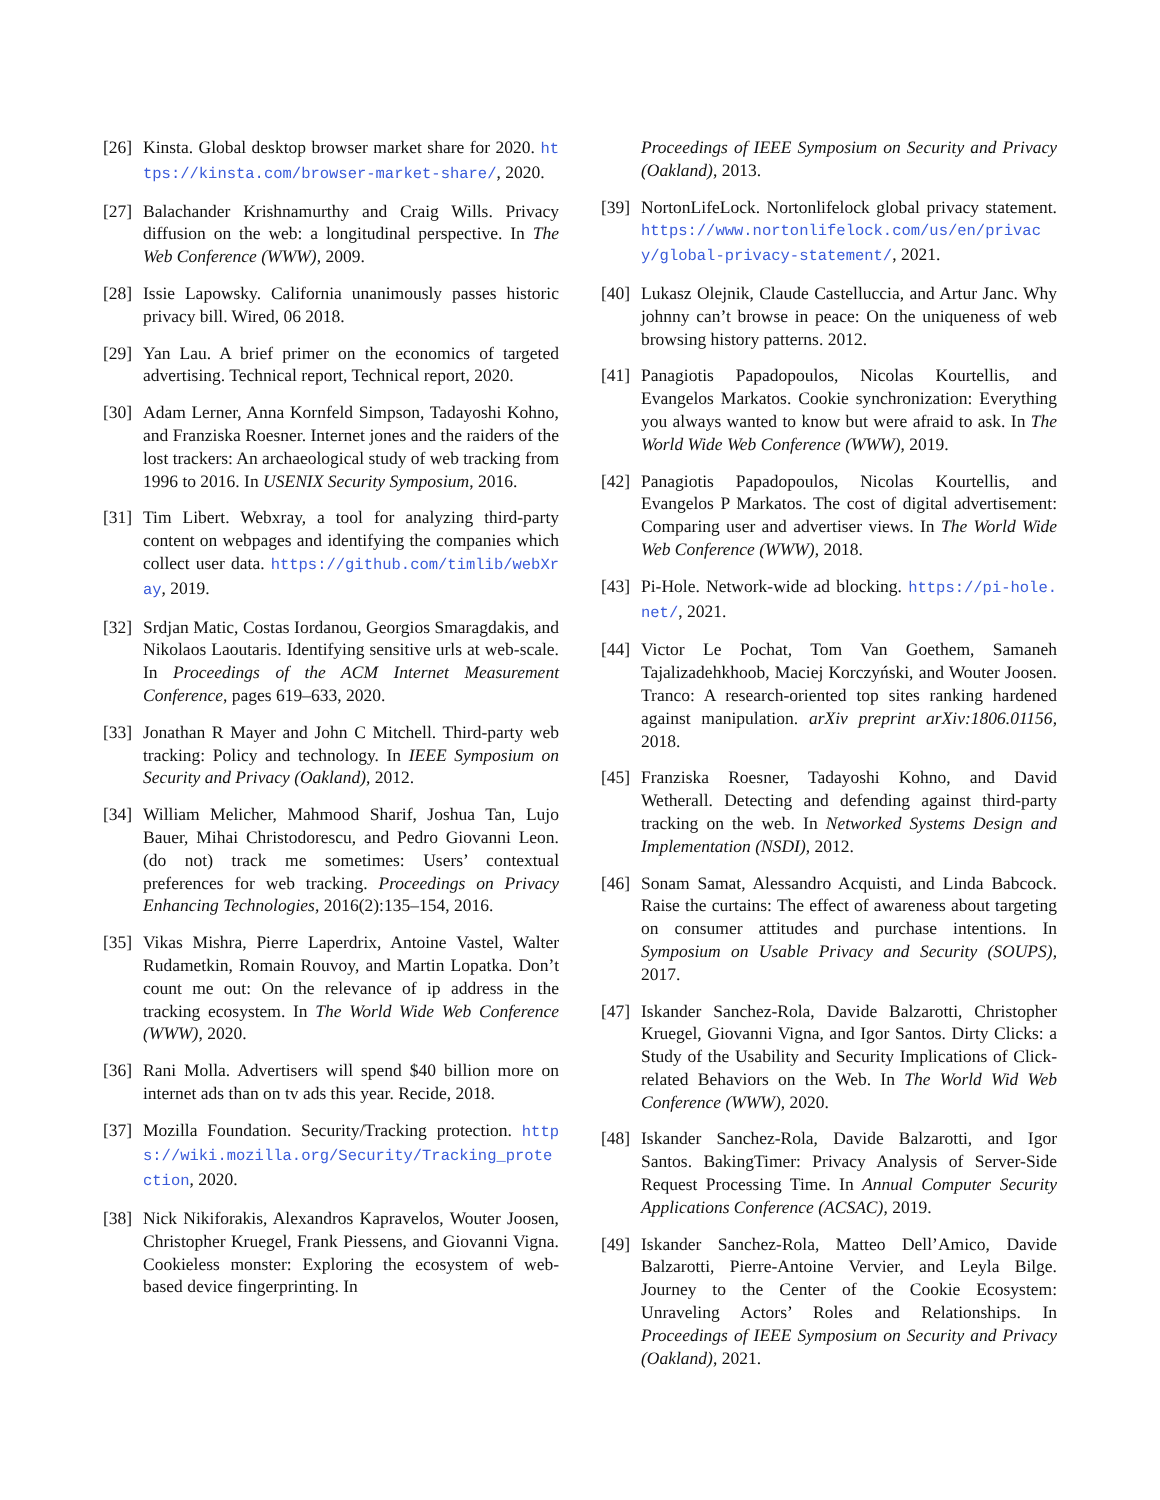[26] Kinsta. Global desktop browser market share for 2020. https://kinsta.com/browser-market-share/, 2020.
[27] Balachander Krishnamurthy and Craig Wills. Privacy diffusion on the web: a longitudinal perspective. In The Web Conference (WWW), 2009.
[28] Issie Lapowsky. California unanimously passes historic privacy bill. Wired, 06 2018.
[29] Yan Lau. A brief primer on the economics of targeted advertising. Technical report, Technical report, 2020.
[30] Adam Lerner, Anna Kornfeld Simpson, Tadayoshi Kohno, and Franziska Roesner. Internet jones and the raiders of the lost trackers: An archaeological study of web tracking from 1996 to 2016. In USENIX Security Symposium, 2016.
[31] Tim Libert. Webxray, a tool for analyzing third-party content on webpages and identifying the companies which collect user data. https://github.com/timlib/webXray, 2019.
[32] Srdjan Matic, Costas Iordanou, Georgios Smaragdakis, and Nikolaos Laoutaris. Identifying sensitive urls at web-scale. In Proceedings of the ACM Internet Measurement Conference, pages 619–633, 2020.
[33] Jonathan R Mayer and John C Mitchell. Third-party web tracking: Policy and technology. In IEEE Symposium on Security and Privacy (Oakland), 2012.
[34] William Melicher, Mahmood Sharif, Joshua Tan, Lujo Bauer, Mihai Christodorescu, and Pedro Giovanni Leon. (do not) track me sometimes: Users’ contextual preferences for web tracking. Proceedings on Privacy Enhancing Technologies, 2016(2):135–154, 2016.
[35] Vikas Mishra, Pierre Laperdrix, Antoine Vastel, Walter Rudametkin, Romain Rouvoy, and Martin Lopatka. Don’t count me out: On the relevance of ip address in the tracking ecosystem. In The World Wide Web Conference (WWW), 2020.
[36] Rani Molla. Advertisers will spend $40 billion more on internet ads than on tv ads this year. Recide, 2018.
[37] Mozilla Foundation. Security/Tracking protection. https://wiki.mozilla.org/Security/Tracking_protection, 2020.
[38] Nick Nikiforakis, Alexandros Kapravelos, Wouter Joosen, Christopher Kruegel, Frank Piessens, and Giovanni Vigna. Cookieless monster: Exploring the ecosystem of web-based device fingerprinting. In
Proceedings of IEEE Symposium on Security and Privacy (Oakland), 2013.
[39] NortonLifeLock. Nortonlifelock global privacy statement. https://www.nortonlifelock.com/us/en/privacy/global-privacy-statement/, 2021.
[40] Lukasz Olejnik, Claude Castelluccia, and Artur Janc. Why johnny can’t browse in peace: On the uniqueness of web browsing history patterns. 2012.
[41] Panagiotis Papadopoulos, Nicolas Kourtellis, and Evangelos Markatos. Cookie synchronization: Everything you always wanted to know but were afraid to ask. In The World Wide Web Conference (WWW), 2019.
[42] Panagiotis Papadopoulos, Nicolas Kourtellis, and Evangelos P Markatos. The cost of digital advertisement: Comparing user and advertiser views. In The World Wide Web Conference (WWW), 2018.
[43] Pi-Hole. Network-wide ad blocking. https://pi-hole.net/, 2021.
[44] Victor Le Pochat, Tom Van Goethem, Samaneh Tajalizadehkhoob, Maciej Korczyński, and Wouter Joosen. Tranco: A research-oriented top sites ranking hardened against manipulation. arXiv preprint arXiv:1806.01156, 2018.
[45] Franziska Roesner, Tadayoshi Kohno, and David Wetherall. Detecting and defending against third-party tracking on the web. In Networked Systems Design and Implementation (NSDI), 2012.
[46] Sonam Samat, Alessandro Acquisti, and Linda Babcock. Raise the curtains: The effect of awareness about targeting on consumer attitudes and purchase intentions. In Symposium on Usable Privacy and Security (SOUPS), 2017.
[47] Iskander Sanchez-Rola, Davide Balzarotti, Christopher Kruegel, Giovanni Vigna, and Igor Santos. Dirty Clicks: a Study of the Usability and Security Implications of Click-related Behaviors on the Web. In The World Wid Web Conference (WWW), 2020.
[48] Iskander Sanchez-Rola, Davide Balzarotti, and Igor Santos. BakingTimer: Privacy Analysis of Server-Side Request Processing Time. In Annual Computer Security Applications Conference (ACSAC), 2019.
[49] Iskander Sanchez-Rola, Matteo Dell’Amico, Davide Balzarotti, Pierre-Antoine Vervier, and Leyla Bilge. Journey to the Center of the Cookie Ecosystem: Unraveling Actors’ Roles and Relationships. In Proceedings of IEEE Symposium on Security and Privacy (Oakland), 2021.